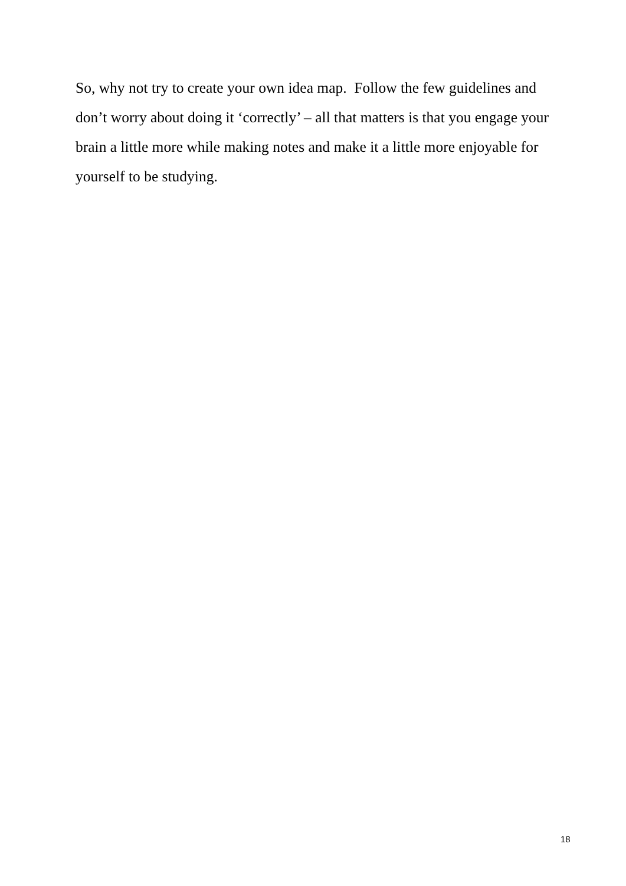So, why not try to create your own idea map. Follow the few guidelines and don’t worry about doing it ‘correctly’ – all that matters is that you engage your brain a little more while making notes and make it a little more enjoyable for yourself to be studying.
18